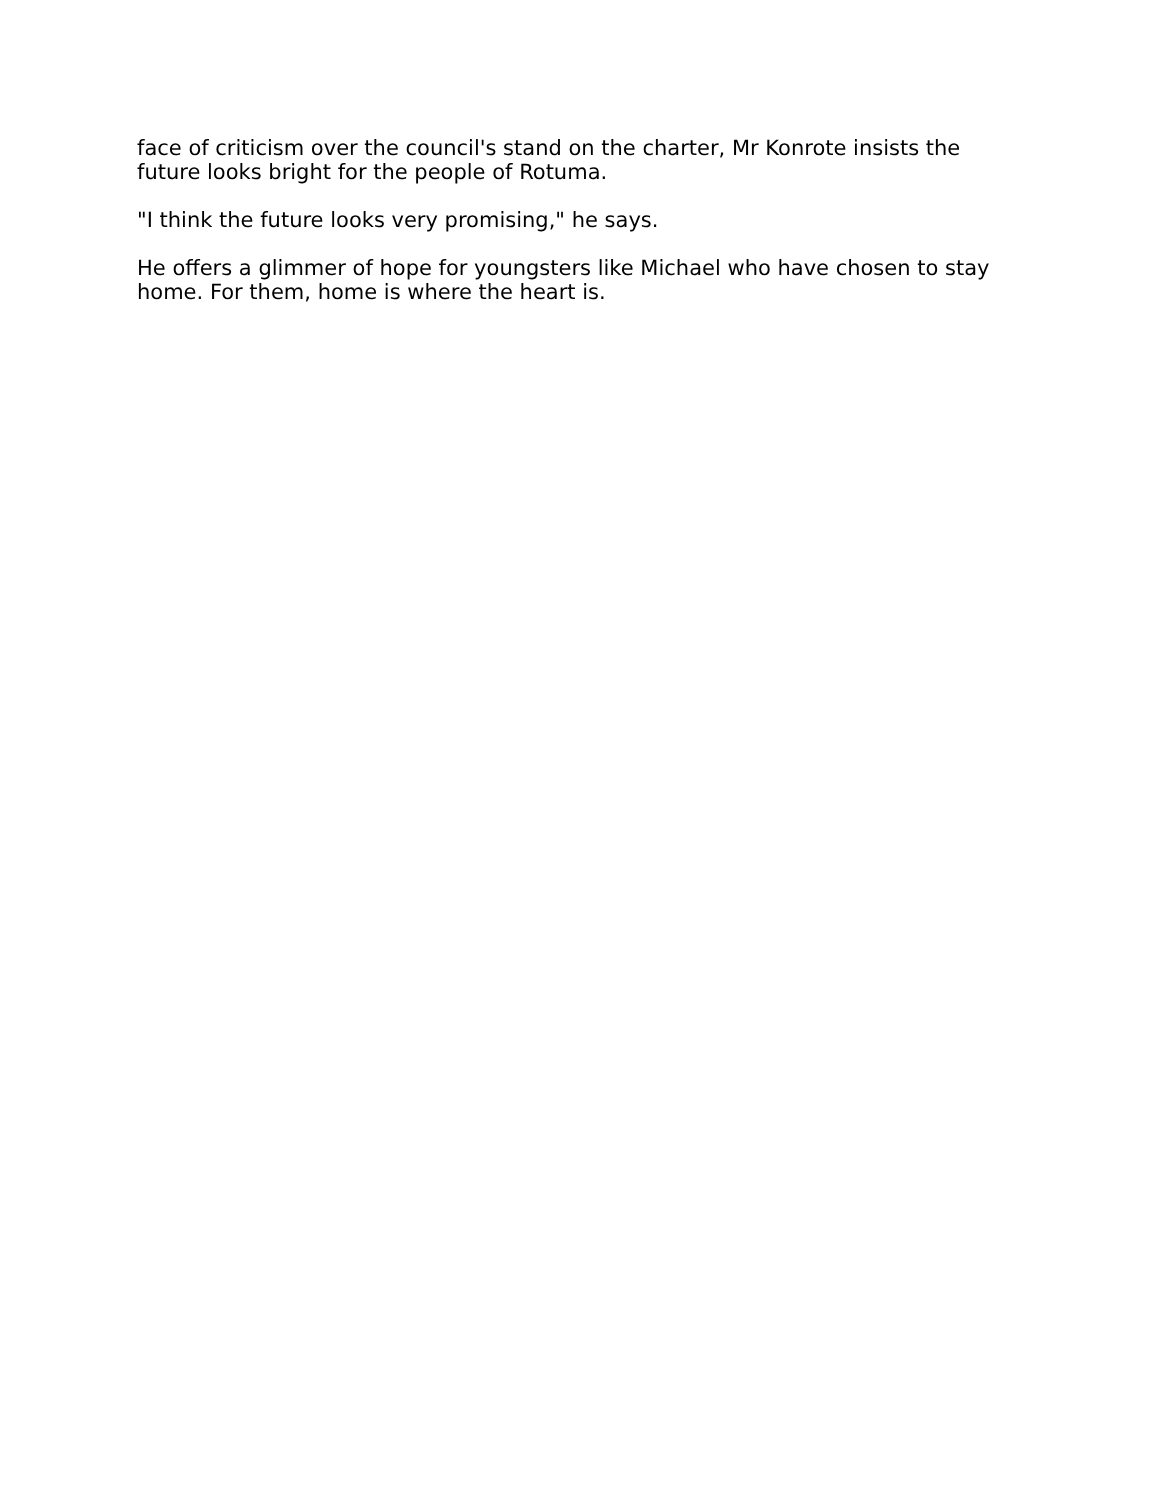face of criticism over the council's stand on the charter, Mr Konrote insists the future looks bright for the people of Rotuma.
"I think the future looks very promising," he says.
He offers a glimmer of hope for youngsters like Michael who have chosen to stay home. For them, home is where the heart is.